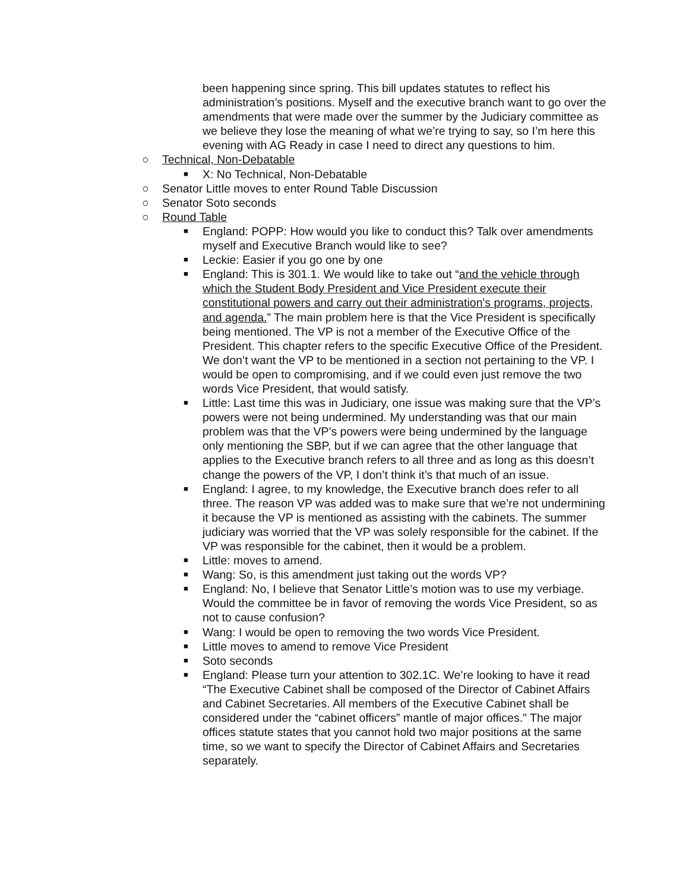been happening since spring. This bill updates statutes to reflect his administration’s positions. Myself and the executive branch want to go over the amendments that were made over the summer by the Judiciary committee as we believe they lose the meaning of what we’re trying to say, so I’m here this evening with AG Ready in case I need to direct any questions to him.
○ Technical, Non-Debatable
■ X: No Technical, Non-Debatable
○ Senator Little moves to enter Round Table Discussion
○ Senator Soto seconds
○ Round Table
■ England: POPP: How would you like to conduct this? Talk over amendments myself and Executive Branch would like to see?
■ Leckie: Easier if you go one by one
■ England: This is 301.1. We would like to take out “and the vehicle through which the Student Body President and Vice President execute their constitutional powers and carry out their administration's programs, projects, and agenda.” The main problem here is that the Vice President is specifically being mentioned. The VP is not a member of the Executive Office of the President. This chapter refers to the specific Executive Office of the President. We don’t want the VP to be mentioned in a section not pertaining to the VP. I would be open to compromising, and if we could even just remove the two words Vice President, that would satisfy.
■ Little: Last time this was in Judiciary, one issue was making sure that the VP’s powers were not being undermined. My understanding was that our main problem was that the VP’s powers were being undermined by the language only mentioning the SBP, but if we can agree that the other language that applies to the Executive branch refers to all three and as long as this doesn’t change the powers of the VP, I don’t think it’s that much of an issue.
■ England: I agree, to my knowledge, the Executive branch does refer to all three. The reason VP was added was to make sure that we’re not undermining it because the VP is mentioned as assisting with the cabinets. The summer judiciary was worried that the VP was solely responsible for the cabinet. If the VP was responsible for the cabinet, then it would be a problem.
■ Little: moves to amend.
■ Wang: So, is this amendment just taking out the words VP?
■ England: No, I believe that Senator Little’s motion was to use my verbiage. Would the committee be in favor of removing the words Vice President, so as not to cause confusion?
■ Wang: I would be open to removing the two words Vice President.
■ Little moves to amend to remove Vice President
■ Soto seconds
■ England: Please turn your attention to 302.1C. We’re looking to have it read “The Executive Cabinet shall be composed of the Director of Cabinet Affairs and Cabinet Secretaries. All members of the Executive Cabinet shall be considered under the “cabinet officers” mantle of major offices." The major offices statute states that you cannot hold two major positions at the same time, so we want to specify the Director of Cabinet Affairs and Secretaries separately.